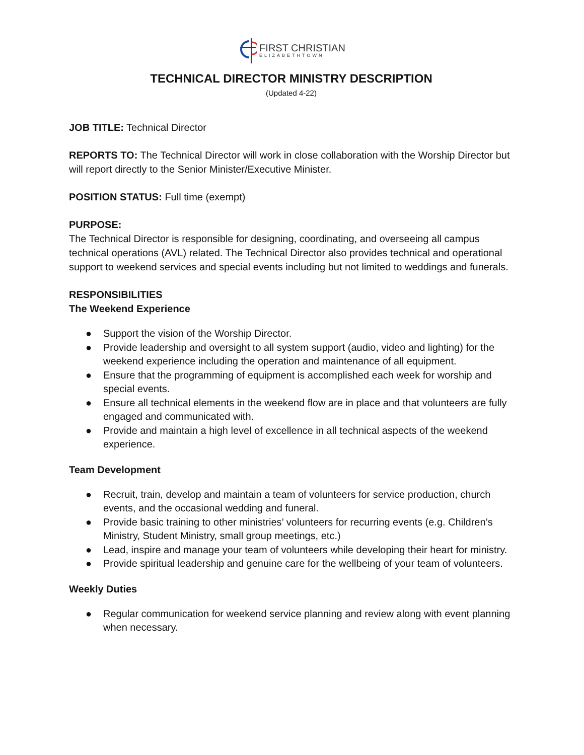FIRST CHRISTIAN
ELIZABETHTOWN
TECHNICAL DIRECTOR MINISTRY DESCRIPTION
(Updated 4-22)
JOB TITLE: Technical Director
REPORTS TO: The Technical Director will work in close collaboration with the Worship Director but will report directly to the Senior Minister/Executive Minister.
POSITION STATUS: Full time (exempt)
PURPOSE:
The Technical Director is responsible for designing, coordinating, and overseeing all campus technical operations (AVL) related. The Technical Director also provides technical and operational support to weekend services and special events including but not limited to weddings and funerals.
RESPONSIBILITIES
The Weekend Experience
● Support the vision of the Worship Director.
● Provide leadership and oversight to all system support (audio, video and lighting) for the weekend experience including the operation and maintenance of all equipment.
● Ensure that the programming of equipment is accomplished each week for worship and special events.
● Ensure all technical elements in the weekend flow are in place and that volunteers are fully engaged and communicated with.
● Provide and maintain a high level of excellence in all technical aspects of the weekend experience.
Team Development
● Recruit, train, develop and maintain a team of volunteers for service production, church events, and the occasional wedding and funeral.
● Provide basic training to other ministries’ volunteers for recurring events (e.g. Children’s Ministry, Student Ministry, small group meetings, etc.)
● Lead, inspire and manage your team of volunteers while developing their heart for ministry.
● Provide spiritual leadership and genuine care for the wellbeing of your team of volunteers.
Weekly Duties
● Regular communication for weekend service planning and review along with event planning when necessary.